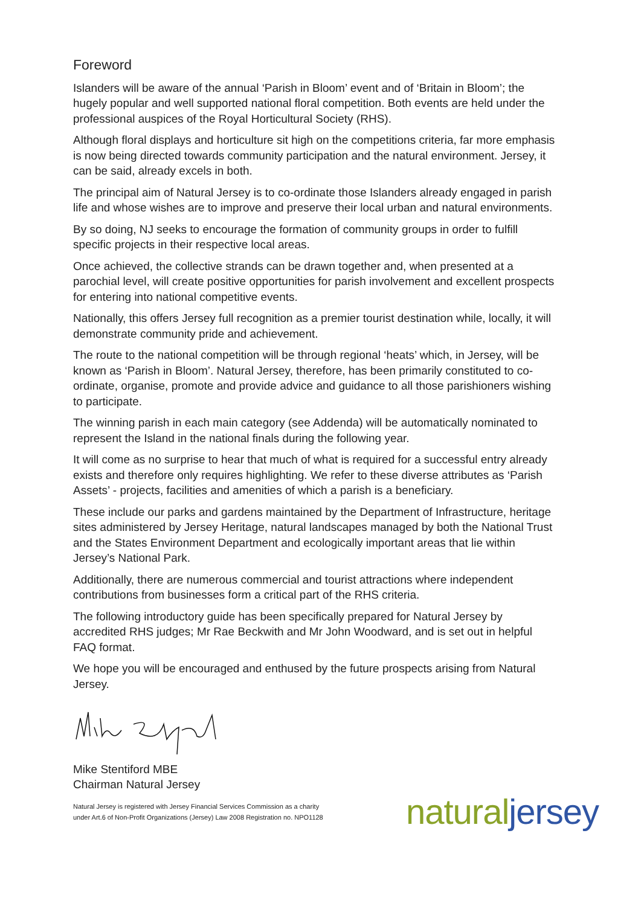Foreword
Islanders will be aware of the annual ‘Parish in Bloom’ event and of ‘Britain in Bloom’; the hugely popular and well supported national floral competition. Both events are held under the professional auspices of the Royal Horticultural Society (RHS).
Although floral displays and horticulture sit high on the competitions criteria, far more emphasis is now being directed towards community participation and the natural environment. Jersey, it can be said, already excels in both.
The principal aim of Natural Jersey is to co-ordinate those Islanders already engaged in parish life and whose wishes are to improve and preserve their local urban and natural environments.
By so doing, NJ seeks to encourage the formation of community groups in order to fulfill specific projects in their respective local areas.
Once achieved, the collective strands can be drawn together and, when presented at a parochial level, will create positive opportunities for parish involvement and excellent prospects for entering into national competitive events.
Nationally, this offers Jersey full recognition as a premier tourist destination while, locally, it will demonstrate community pride and achievement.
The route to the national competition will be through regional ‘heats’ which, in Jersey, will be known as ‘Parish in Bloom’. Natural Jersey, therefore, has been primarily constituted to co-ordinate, organise, promote and provide advice and guidance to all those parishioners wishing to participate.
The winning parish in each main category (see Addenda) will be automatically nominated to represent the Island in the national finals during the following year.
It will come as no surprise to hear that much of what is required for a successful entry already exists and therefore only requires highlighting. We refer to these diverse attributes as ‘Parish Assets’ - projects, facilities and amenities of which a parish is a beneficiary.
These include our parks and gardens maintained by the Department of Infrastructure, heritage sites administered by Jersey Heritage, natural landscapes managed by both the National Trust and the States Environment Department and ecologically important areas that lie within Jersey’s National Park.
Additionally, there are numerous commercial and tourist attractions where independent contributions from businesses form a critical part of the RHS criteria.
The following introductory guide has been specifically prepared for Natural Jersey by accredited RHS judges; Mr Rae Beckwith and Mr John Woodward, and is set out in helpful FAQ format.
We hope you will be encouraged and enthused by the future prospects arising from Natural Jersey.
Mike Stentiford MBE
Chairman Natural Jersey
Natural Jersey is registered with Jersey Financial Services Commission as a charity
under Art.6 of Non-Profit Organizations (Jersey) Law 2008 Registration no. NPO1128
natural jersey